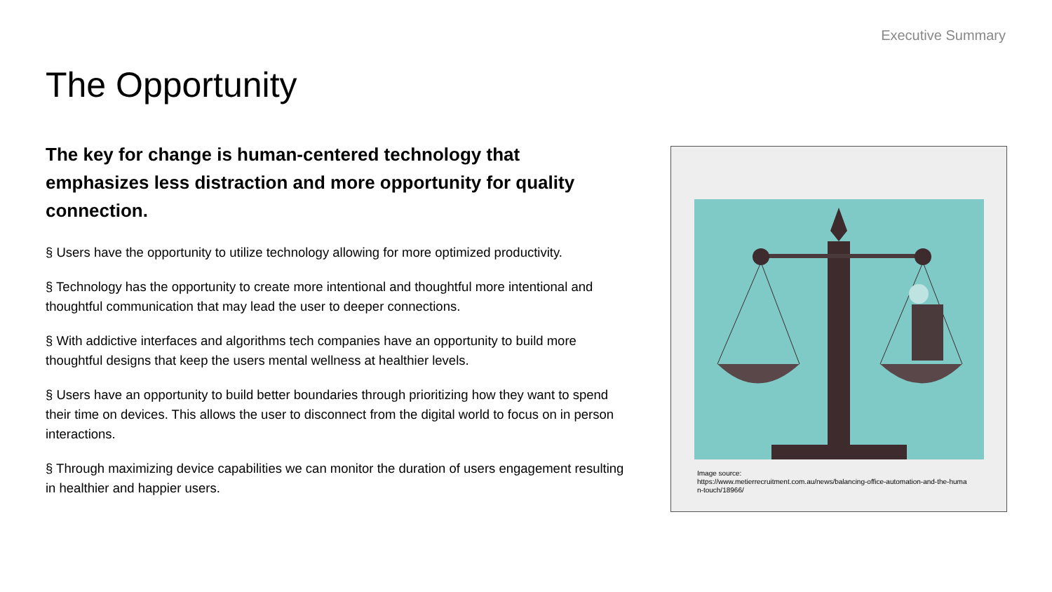Executive Summary
The Opportunity
The key for change is human-centered technology that emphasizes less distraction and more opportunity for quality connection.
§ Users have the opportunity to utilize technology allowing for more optimized productivity.
§ Technology has the opportunity to create more intentional and thoughtful more intentional and thoughtful communication that may lead the user to deeper connections.
§ With addictive interfaces and algorithms tech companies have an opportunity to build more thoughtful designs that keep the users mental wellness at healthier levels.
§ Users have an opportunity to build better boundaries through prioritizing how they want to spend their time on devices. This allows the user to disconnect from the digital world to focus on in person interactions.
§ Through maximizing device capabilities we can monitor the duration of users engagement resulting in healthier and happier users.
Image source:
https://www.metierrecruitment.com.au/news/balancing-office-automation-and-the-human-touch/18966/